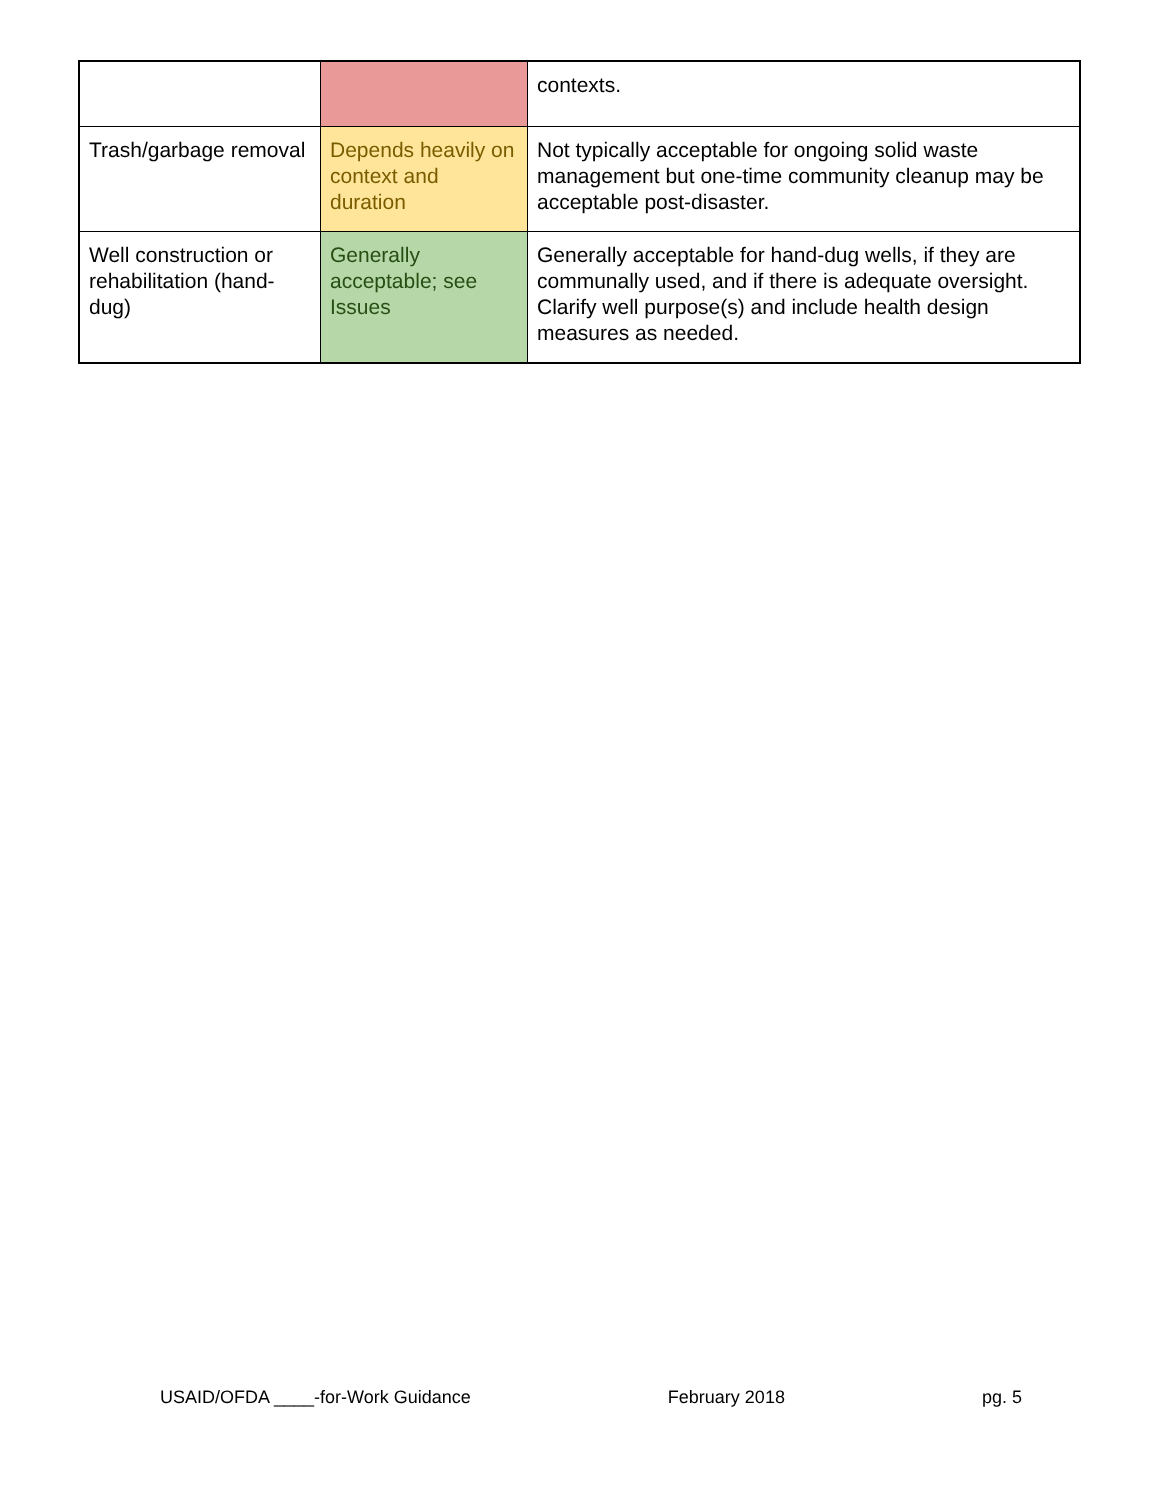| | | contexts. |
| Trash/garbage removal | Depends heavily on context and duration | Not typically acceptable for ongoing solid waste management but one-time community cleanup may be acceptable post-disaster. |
| Well construction or rehabilitation (hand-dug) | Generally acceptable; see Issues | Generally acceptable for hand-dug wells, if they are communally used, and if there is adequate oversight. Clarify well purpose(s) and include health design measures as needed. |
USAID/OFDA ____-for-Work Guidance February 2018 pg. 5